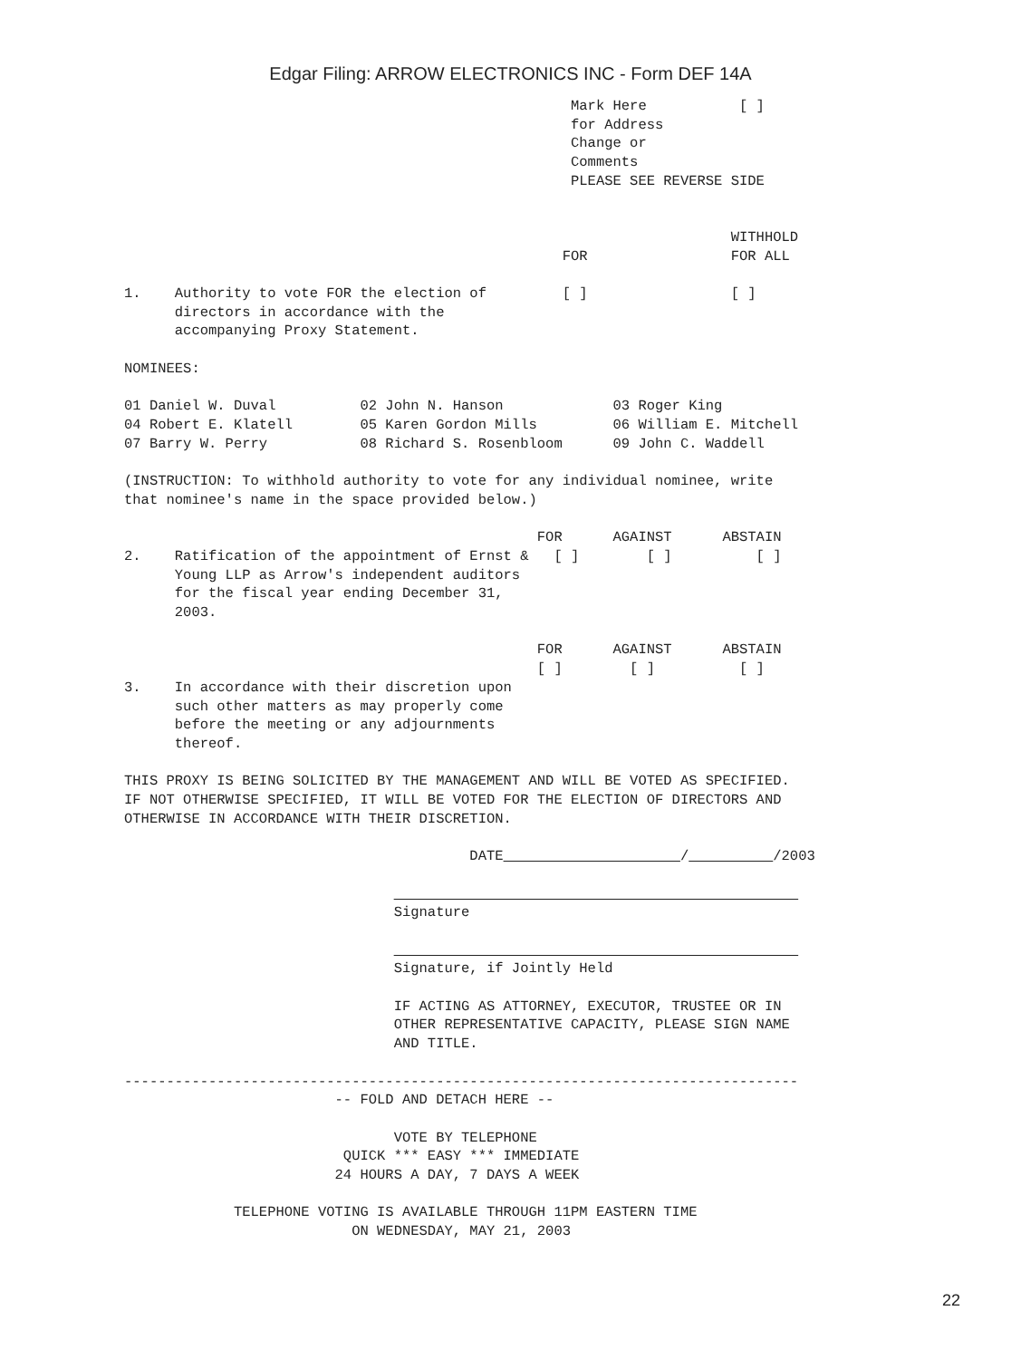Edgar Filing: ARROW ELECTRONICS INC - Form DEF 14A
                                                     Mark Here           [ ]
                                                     for Address
                                                     Change or
                                                     Comments
                                                     PLEASE SEE REVERSE SIDE


                                                                        WITHHOLD
                                                    FOR                 FOR ALL

1.    Authority to vote FOR the election of         [ ]                 [ ]
      directors in accordance with the
      accompanying Proxy Statement.

NOMINEES:

01 Daniel W. Duval          02 John N. Hanson             03 Roger King
04 Robert E. Klatell        05 Karen Gordon Mills         06 William E. Mitchell
07 Barry W. Perry           08 Richard S. Rosenbloom      09 John C. Waddell

(INSTRUCTION: To withhold authority to vote for any individual nominee, write
that nominee's name in the space provided below.)

                                                 FOR      AGAINST      ABSTAIN
2.    Ratification of the appointment of Ernst &   [ ]        [ ]          [ ]
      Young LLP as Arrow's independent auditors
      for the fiscal year ending December 31,
      2003.

                                                 FOR      AGAINST      ABSTAIN
                                                 [ ]        [ ]          [ ]
3.    In accordance with their discretion upon
      such other matters as may properly come
      before the meeting or any adjournments
      thereof.

THIS PROXY IS BEING SOLICITED BY THE MANAGEMENT AND WILL BE VOTED AS SPECIFIED.
IF NOT OTHERWISE SPECIFIED, IT WILL BE VOTED FOR THE ELECTION OF DIRECTORS AND
OTHERWISE IN ACCORDANCE WITH THEIR DISCRETION.

                                         DATE                      /           /2003

                                                                                
                                Signature

                                                                                
                                Signature, if Jointly Held

                                IF ACTING AS ATTORNEY, EXECUTOR, TRUSTEE OR IN
                                OTHER REPRESENTATIVE CAPACITY, PLEASE SIGN NAME
                                AND TITLE.

--------------------------------------------------------------------------------
                         -- FOLD AND DETACH HERE --

                                VOTE BY TELEPHONE
                          QUICK *** EASY *** IMMEDIATE
                         24 HOURS A DAY, 7 DAYS A WEEK

             TELEPHONE VOTING IS AVAILABLE THROUGH 11PM EASTERN TIME
                           ON WEDNESDAY, MAY 21, 2003
22